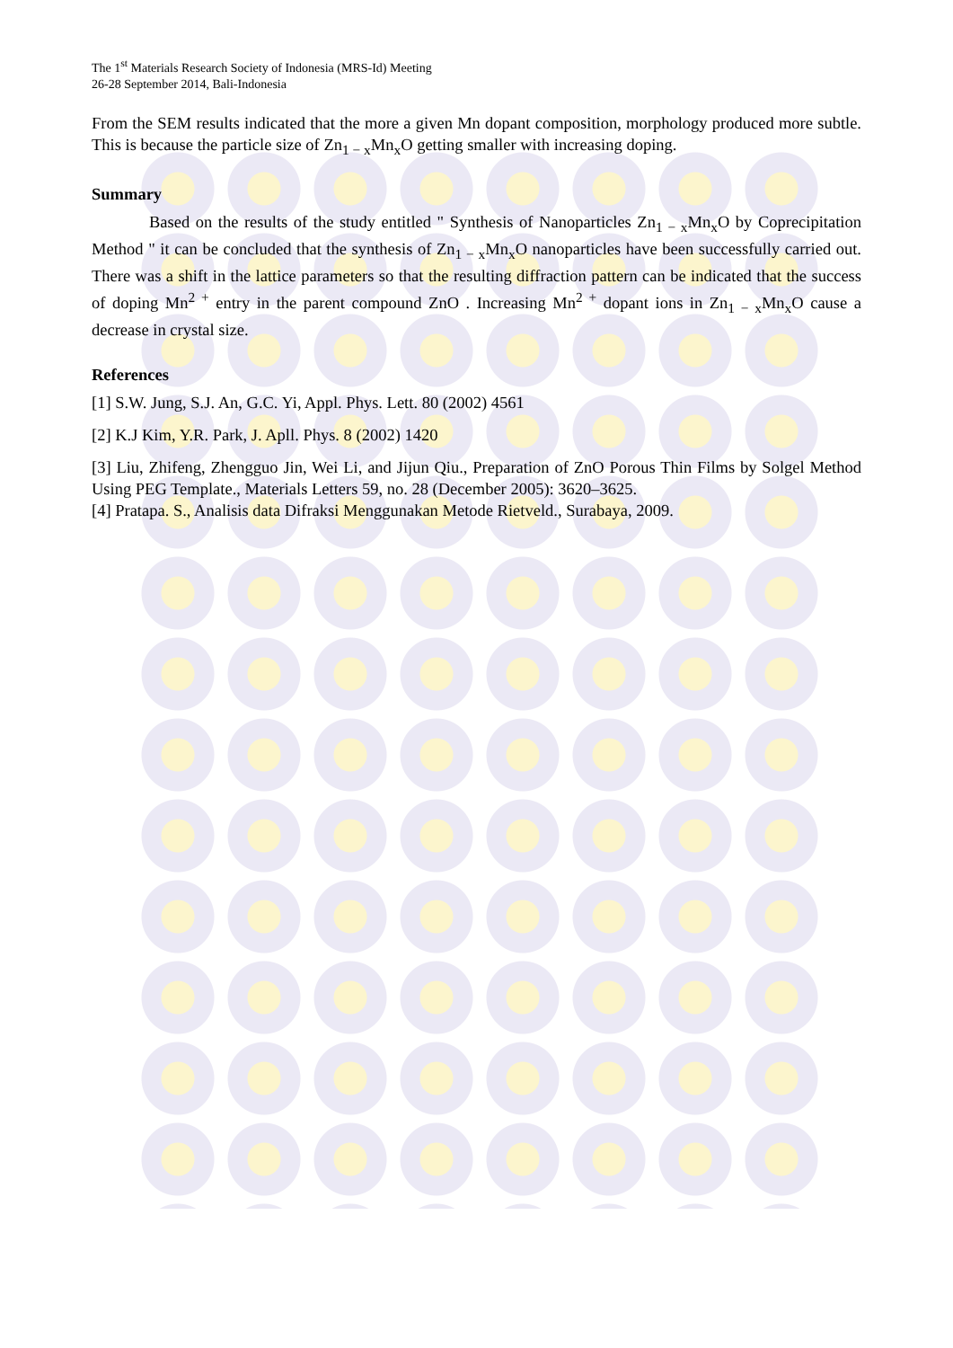The 1<sup>st</sup> Materials Research Society of Indonesia (MRS-Id) Meeting
26-28 September 2014, Bali-Indonesia
From the SEM results indicated that the more a given Mn dopant composition, morphology produced more subtle. This is because the particle size of Zn<sub>1 − x</sub>Mn<sub>x</sub>O getting smaller with increasing doping.
Summary
Based on the results of the study entitled " Synthesis of Nanoparticles Zn<sub>1 − x</sub>Mn<sub>x</sub>O by Coprecipitation Method " it can be concluded that the synthesis of Zn<sub>1 − x</sub>Mn<sub>x</sub>O nanoparticles have been successfully carried out. There was a shift in the lattice parameters so that the resulting diffraction pattern can be indicated that the success of doping Mn<sup>2 +</sup> entry in the parent compound ZnO . Increasing Mn<sup>2 +</sup> dopant ions in Zn<sub>1 − x</sub>Mn<sub>x</sub>O cause a decrease in crystal size.
References
[1] S.W. Jung, S.J. An, G.C. Yi, Appl. Phys. Lett. 80 (2002) 4561
[2] K.J Kim, Y.R. Park, J. Apll. Phys. 8 (2002) 1420
[3] Liu, Zhifeng, Zhengguo Jin, Wei Li, and Jijun Qiu., Preparation of ZnO Porous Thin Films by Solgel Method Using PEG Template., Materials Letters 59, no. 28 (December 2005): 3620–3625.
[4] Pratapa. S., Analisis data Difraksi Menggunakan Metode Rietveld., Surabaya, 2009.